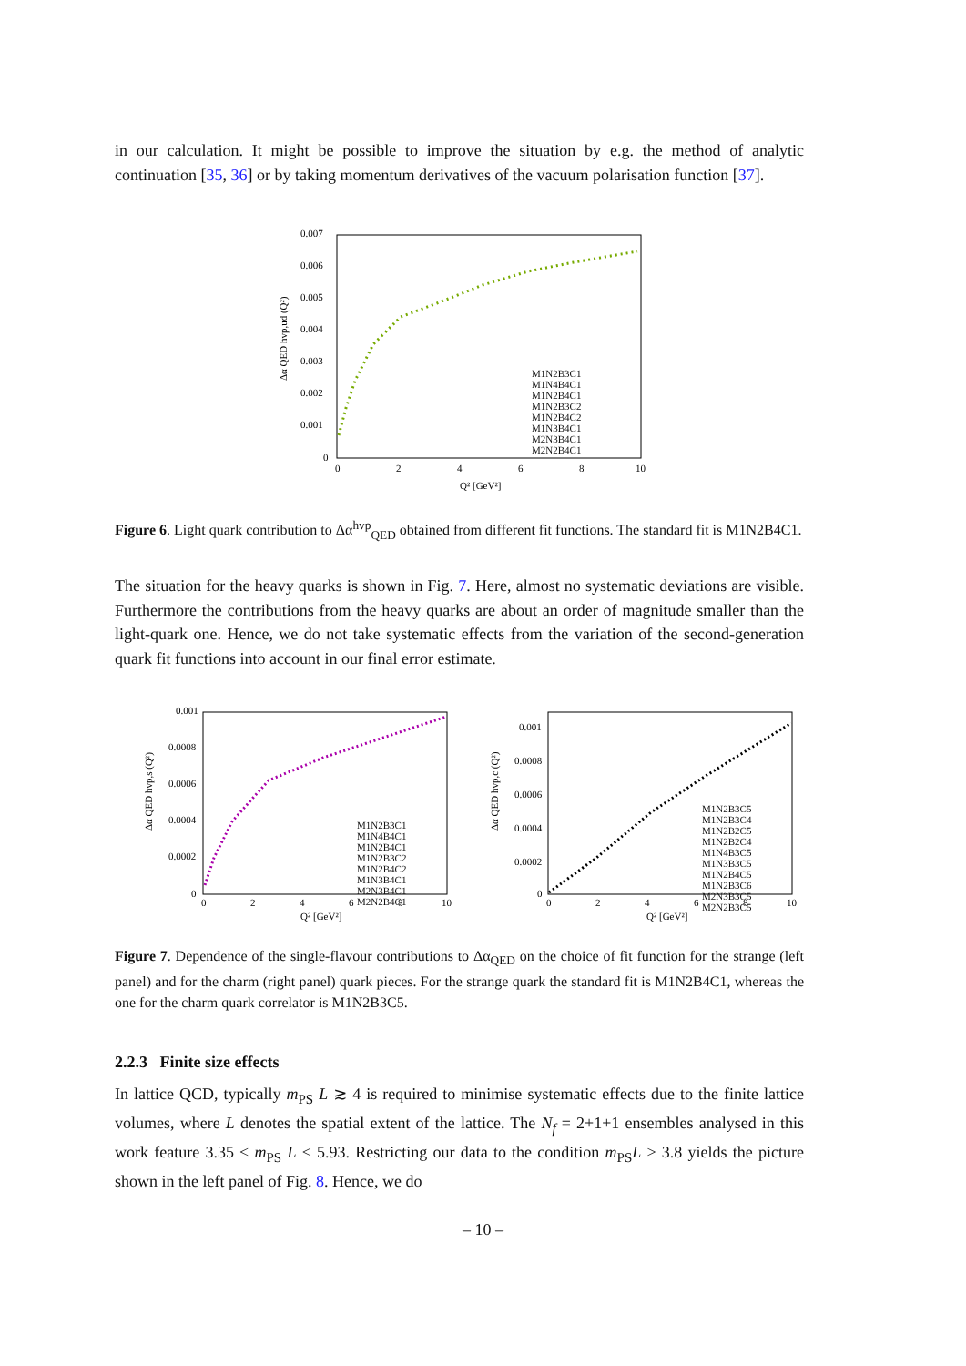in our calculation. It might be possible to improve the situation by e.g. the method of analytic continuation [35, 36] or by taking momentum derivatives of the vacuum polarisation function [37].
0.007
0.006
0.005
0.004
0.003
0.002
0.001
0
0
2
4
6
8
10
Q² [GeV²]
Δα QED hvp,ud (Q²)
M1N2B3C1
M1N4B4C1
M1N2B4C1
M1N2B3C2
M1N2B4C2
M1N3B4C1
M2N3B4C1
M2N2B4C1
Figure 6. Light quark contribution to Δα<sup>hvp</sup><sub>QED</sub> obtained from different fit functions. The standard fit is M1N2B4C1.
The situation for the heavy quarks is shown in Fig. 7. Here, almost no systematic deviations are visible. Furthermore the contributions from the heavy quarks are about an order of magnitude smaller than the light-quark one. Hence, we do not take systematic effects from the variation of the second-generation quark fit functions into account in our final error estimate.
0.001
0.0008
0.0006
0.0004
0.0002
0
0
2
4
6
8
10
Q² [GeV²]
Δα QED hvp,s (Q²)
M1N2B3C1
M1N4B4C1
M1N2B4C1
M1N2B3C2
M1N2B4C2
M1N3B4C1
M2N3B4C1
M2N2B4C1
0.001
0.0008
0.0006
0.0004
0.0002
0
0
2
4
6
8
10
Q² [GeV²]
Δα QED hvp,c (Q²)
M1N2B3C5
M1N2B3C4
M1N2B2C5
M1N2B2C4
M1N4B3C5
M1N3B3C5
M1N2B4C5
M1N2B3C6
M2N3B3C5
M2N2B3C5
Figure 7. Dependence of the single-flavour contributions to Δα<sub>QED</sub> on the choice of fit function for the strange (left panel) and for the charm (right panel) quark pieces. For the strange quark the standard fit is M1N2B4C1, whereas the one for the charm quark correlator is M1N2B3C5.
2.2.3 Finite size effects
In lattice QCD, typically m<sub>PS</sub> L ≳ 4 is required to minimise systematic effects due to the finite lattice volumes, where L denotes the spatial extent of the lattice. The N<sub>f</sub> = 2+1+1 ensembles analysed in this work feature 3.35 < m<sub>PS</sub> L < 5.93. Restricting our data to the condition m<sub>PS</sub>L > 3.8 yields the picture shown in the left panel of Fig. 8. Hence, we do
– 10 –